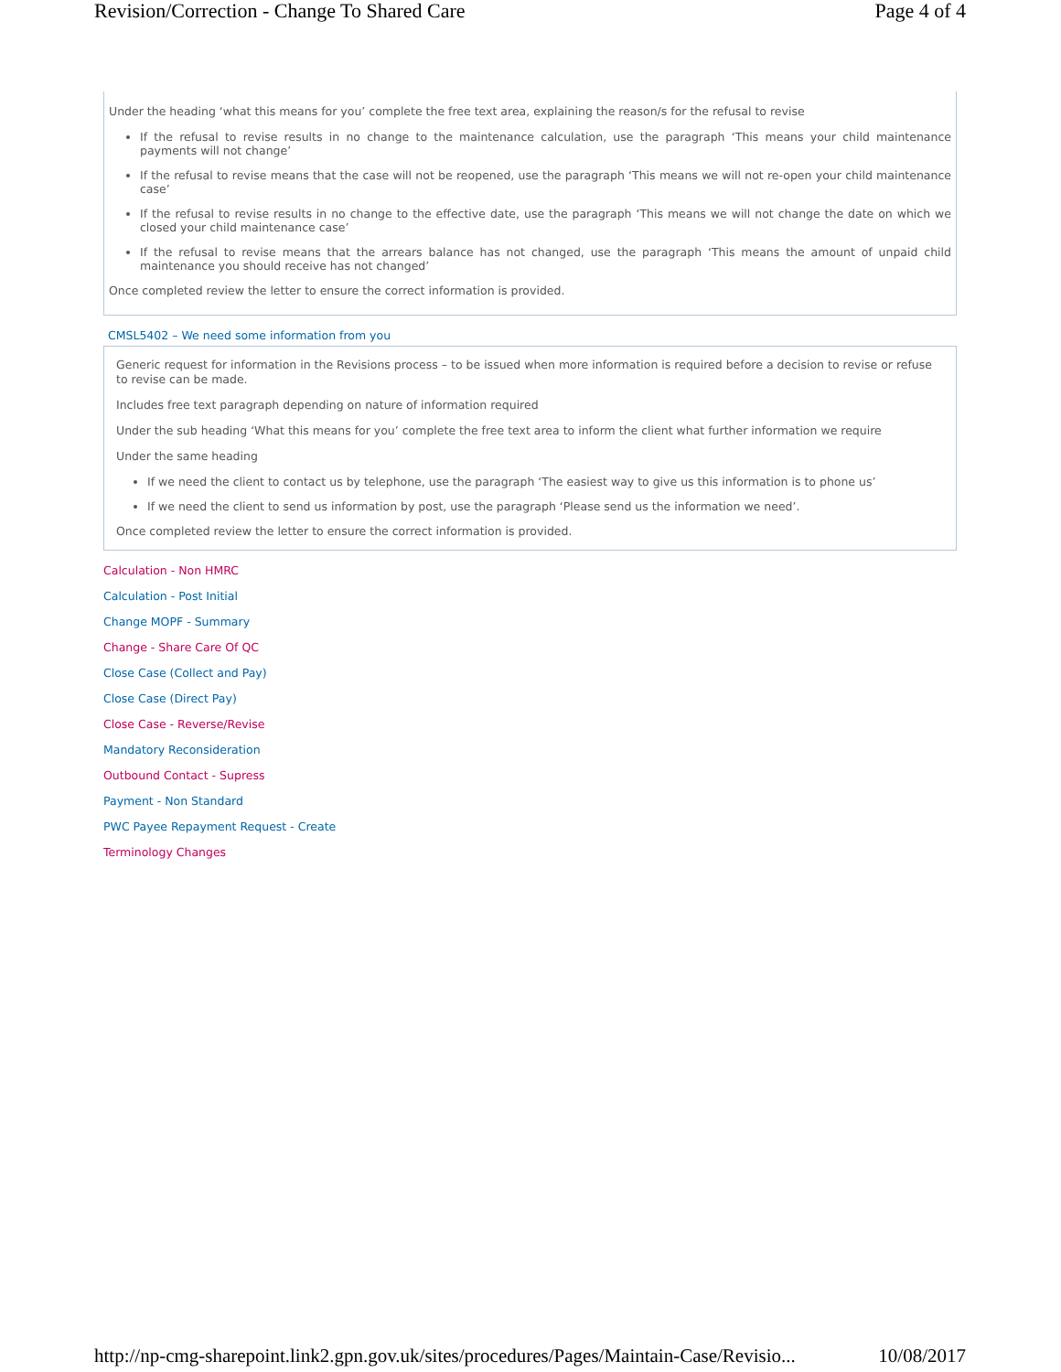Revision/Correction - Change To Shared Care Page 4 of 4
Under the heading ‘what this means for you’ complete the free text area, explaining the reason/s for the refusal to revise
If the refusal to revise results in no change to the maintenance calculation, use the paragraph ‘This means your child maintenance payments will not change’
If the refusal to revise means that the case will not be reopened, use the paragraph ‘This means we will not re-open your child maintenance case’
If the refusal to revise results in no change to the effective date, use the paragraph ‘This means we will not change the date on which we closed your child maintenance case’
If the refusal to revise means that the arrears balance has not changed, use the paragraph ‘This means the amount of unpaid child maintenance you should receive has not changed’
Once completed review the letter to ensure the correct information is provided.
CMSL5402 – We need some information from you
Generic request for information in the Revisions process – to be issued when more information is required before a decision to revise or refuse to revise can be made.
Includes free text paragraph depending on nature of information required
Under the sub heading ‘What this means for you’ complete the free text area to inform the client what further information we require
Under the same heading
If we need the client to contact us by telephone, use the paragraph ‘The easiest way to give us this information is to phone us’
If we need the client to send us information by post, use the paragraph ‘Please send us the information we need’.
Once completed review the letter to ensure the correct information is provided.
Calculation - Non HMRC
Calculation - Post Initial
Change MOPF - Summary
Change - Share Care Of QC
Close Case (Collect and Pay)
Close Case (Direct Pay)
Close Case - Reverse/Revise
Mandatory Reconsideration
Outbound Contact - Supress
Payment - Non Standard
PWC Payee Repayment Request - Create
Terminology Changes
http://np-cmg-sharepoint.link2.gpn.gov.uk/sites/procedures/Pages/Maintain-Case/Revisio... 10/08/2017